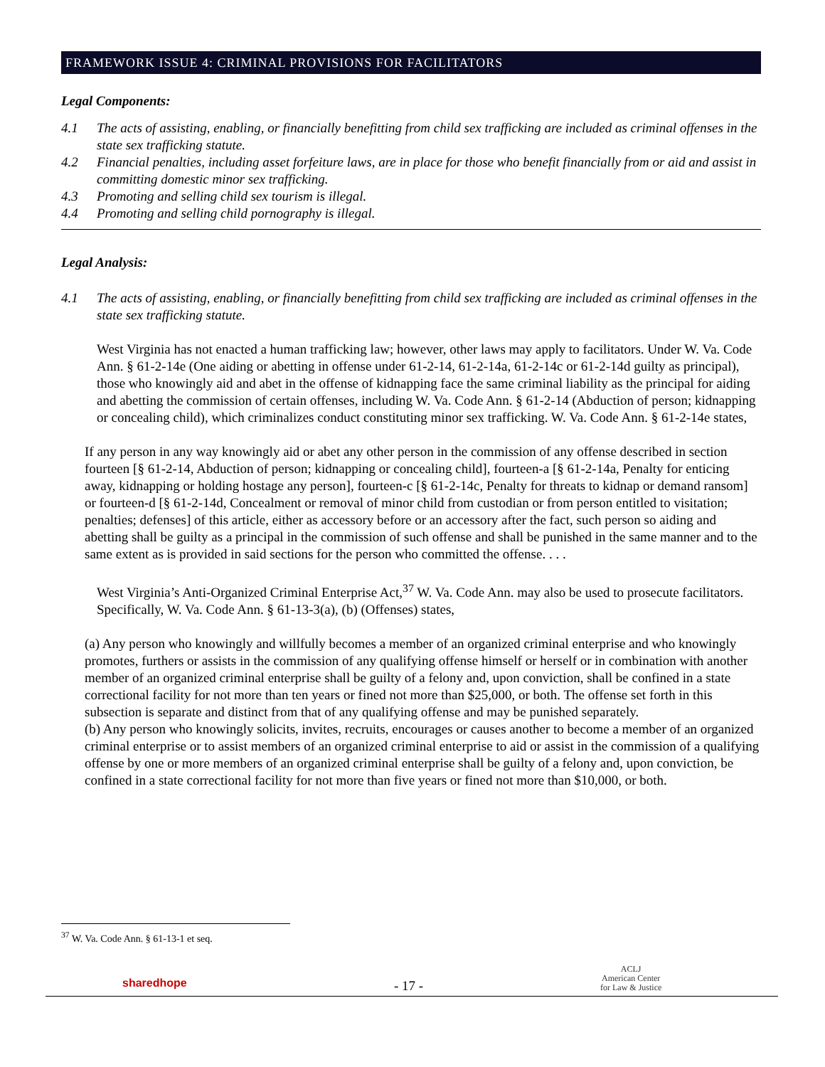FRAMEWORK ISSUE 4: CRIMINAL PROVISIONS FOR FACILITATORS
Legal Components:
4.1 The acts of assisting, enabling, or financially benefitting from child sex trafficking are included as criminal offenses in the state sex trafficking statute.
4.2 Financial penalties, including asset forfeiture laws, are in place for those who benefit financially from or aid and assist in committing domestic minor sex trafficking.
4.3 Promoting and selling child sex tourism is illegal.
4.4 Promoting and selling child pornography is illegal.
Legal Analysis:
4.1 The acts of assisting, enabling, or financially benefitting from child sex trafficking are included as criminal offenses in the state sex trafficking statute.
West Virginia has not enacted a human trafficking law; however, other laws may apply to facilitators. Under W. Va. Code Ann. § 61-2-14e (One aiding or abetting in offense under 61-2-14, 61-2-14a, 61-2-14c or 61-2-14d guilty as principal), those who knowingly aid and abet in the offense of kidnapping face the same criminal liability as the principal for aiding and abetting the commission of certain offenses, including W. Va. Code Ann. § 61-2-14 (Abduction of person; kidnapping or concealing child), which criminalizes conduct constituting minor sex trafficking. W. Va. Code Ann. § 61-2-14e states,
If any person in any way knowingly aid or abet any other person in the commission of any offense described in section fourteen [§ 61-2-14, Abduction of person; kidnapping or concealing child], fourteen-a [§ 61-2-14a, Penalty for enticing away, kidnapping or holding hostage any person], fourteen-c [§ 61-2-14c, Penalty for threats to kidnap or demand ransom] or fourteen-d [§ 61-2-14d, Concealment or removal of minor child from custodian or from person entitled to visitation; penalties; defenses] of this article, either as accessory before or an accessory after the fact, such person so aiding and abetting shall be guilty as a principal in the commission of such offense and shall be punished in the same manner and to the same extent as is provided in said sections for the person who committed the offense. . . .
West Virginia’s Anti-Organized Criminal Enterprise Act,<sup>37</sup> W. Va. Code Ann. may also be used to prosecute facilitators. Specifically, W. Va. Code Ann. § 61-13-3(a), (b) (Offenses) states,
(a) Any person who knowingly and willfully becomes a member of an organized criminal enterprise and who knowingly promotes, furthers or assists in the commission of any qualifying offense himself or herself or in combination with another member of an organized criminal enterprise shall be guilty of a felony and, upon conviction, shall be confined in a state correctional facility for not more than ten years or fined not more than $25,000, or both. The offense set forth in this subsection is separate and distinct from that of any qualifying offense and may be punished separately.
(b) Any person who knowingly solicits, invites, recruits, encourages or causes another to become a member of an organized criminal enterprise or to assist members of an organized criminal enterprise to aid or assist in the commission of a qualifying offense by one or more members of an organized criminal enterprise shall be guilty of a felony and, upon conviction, be confined in a state correctional facility for not more than five years or fined not more than $10,000, or both.
<sup>37</sup> W. Va. Code Ann. § 61-13-1 et seq.
sharedhope - 17 -
ACLJ
American Center
for Law & Justice